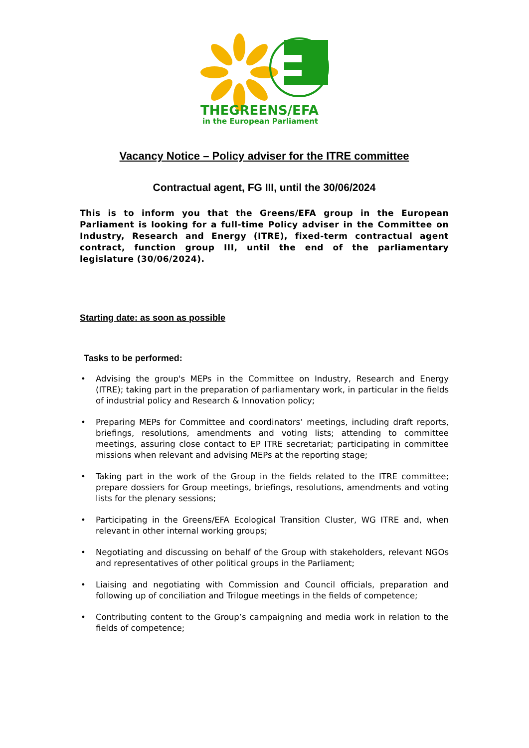THEGREENS/EFA
in the European Parliament
Vacancy Notice – Policy adviser for the ITRE committee
Contractual agent, FG III, until the 30/06/2024
This is to inform you that the Greens/EFA group in the European Parliament is looking for a full-time Policy adviser in the Committee on Industry, Research and Energy (ITRE), fixed-term contractual agent contract, function group III, until the end of the parliamentary legislature (30/06/2024).
Starting date: as soon as possible
Tasks to be performed:
• Advising the group's MEPs in the Committee on Industry, Research and Energy (ITRE); taking part in the preparation of parliamentary work, in particular in the fields of industrial policy and Research & Innovation policy;
• Preparing MEPs for Committee and coordinators’ meetings, including draft reports, briefings, resolutions, amendments and voting lists; attending to committee meetings, assuring close contact to EP ITRE secretariat; participating in committee missions when relevant and advising MEPs at the reporting stage;
• Taking part in the work of the Group in the fields related to the ITRE committee; prepare dossiers for Group meetings, briefings, resolutions, amendments and voting lists for the plenary sessions;
• Participating in the Greens/EFA Ecological Transition Cluster, WG ITRE and, when relevant in other internal working groups;
• Negotiating and discussing on behalf of the Group with stakeholders, relevant NGOs and representatives of other political groups in the Parliament;
• Liaising and negotiating with Commission and Council officials, preparation and following up of conciliation and Trilogue meetings in the fields of competence;
• Contributing content to the Group’s campaigning and media work in relation to the fields of competence;